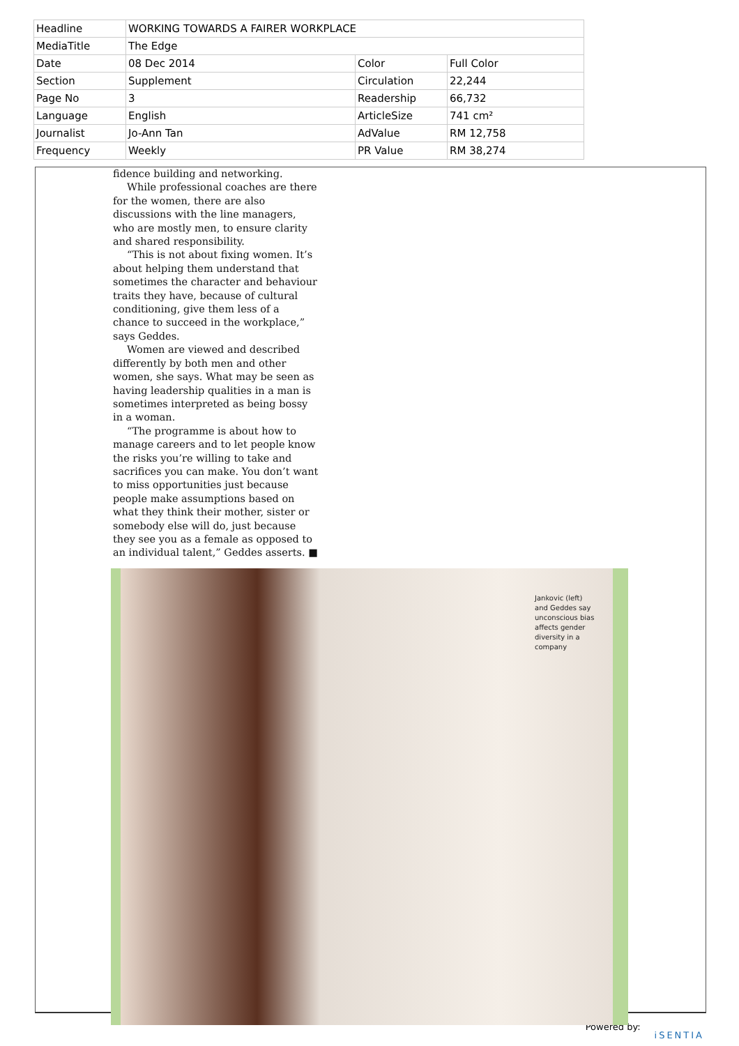| Headline | WORKING TOWARDS A FAIRER WORKPLACE | | |
| MediaTitle | The Edge | | |
| Date | 08 Dec 2014 | Color | Full Color |
| Section | Supplement | Circulation | 22,244 |
| Page No | 3 | Readership | 66,732 |
| Language | English | ArticleSize | 741 cm² |
| Journalist | Jo-Ann Tan | AdValue | RM 12,758 |
| Frequency | Weekly | PR Value | RM 38,274 |
fidence building and networking.
While professional coaches are there for the women, there are also discussions with the line managers, who are mostly men, to ensure clarity and shared responsibility.
“This is not about fixing women. It’s about helping them understand that sometimes the character and behaviour traits they have, because of cultural conditioning, give them less of a chance to succeed in the workplace,” says Geddes.
Women are viewed and described differently by both men and other women, she says. What may be seen as having leadership qualities in a man is sometimes interpreted as being bossy in a woman.
“The programme is about how to manage careers and to let people know the risks you’re willing to take and sacrifices you can make. You don’t want to miss opportunities just because people make assumptions based on what they think their mother, sister or somebody else will do, just because they see you as a female as opposed to an individual talent,” Geddes asserts. ■
Jankovic (left) and Geddes say unconscious bias affects gender diversity in a company
Powered by: iSENTIA